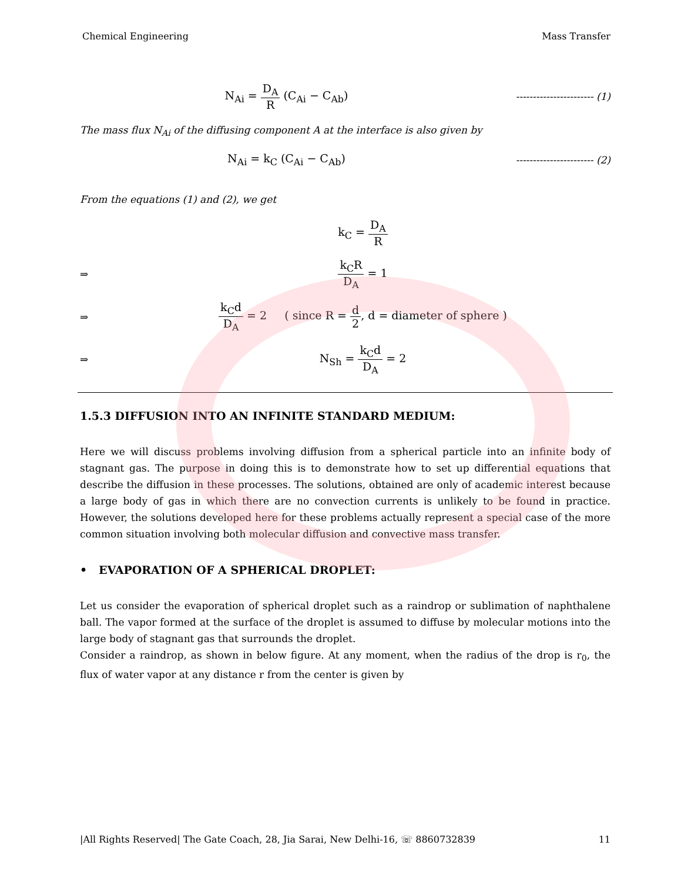Chemical Engineering Mass Transfer
N<sub>Ai</sub> = D<sub>A</sub> R (C<sub>Ai</sub> − C<sub>Ab</sub>)
----------------------- (1)
The mass flux N<sub>Ai</sub> of the diffusing component A at the interface is also given by
N<sub>Ai</sub> = k<sub>C</sub> (C<sub>Ai</sub> − C<sub>Ab</sub>)
----------------------- (2)
From the equations (1) and (2), we get
k<sub>C</sub> = D<sub>A</sub> R
⇒ k<sub>C</sub>R D<sub>A</sub> = 1
⇒
k<sub>C</sub>d D<sub>A</sub> = 2 ( since R = d 2, d = diameter of sphere )
⇒ N<sub>Sh</sub> = k<sub>C</sub>d D<sub>A</sub> = 2
1.5.3 DIFFUSION INTO AN INFINITE STANDARD MEDIUM:
Here we will discuss problems involving diffusion from a spherical particle into an infinite body of stagnant gas. The purpose in doing this is to demonstrate how to set up differential equations that describe the diffusion in these processes. The solutions, obtained are only of academic interest because a large body of gas in which there are no convection currents is unlikely to be found in practice. However, the solutions developed here for these problems actually represent a special case of the more common situation involving both molecular diffusion and convective mass transfer.
• EVAPORATION OF A SPHERICAL DROPLET:
Let us consider the evaporation of spherical droplet such as a raindrop or sublimation of naphthalene ball. The vapor formed at the surface of the droplet is assumed to diffuse by molecular motions into the large body of stagnant gas that surrounds the droplet.
Consider a raindrop, as shown in below figure. At any moment, when the radius of the drop is r<sub>0</sub>, the flux of water vapor at any distance r from the center is given by
|All Rights Reserved| The Gate Coach, 28, Jia Sarai, New Delhi-16, ☏ 8860732839 11